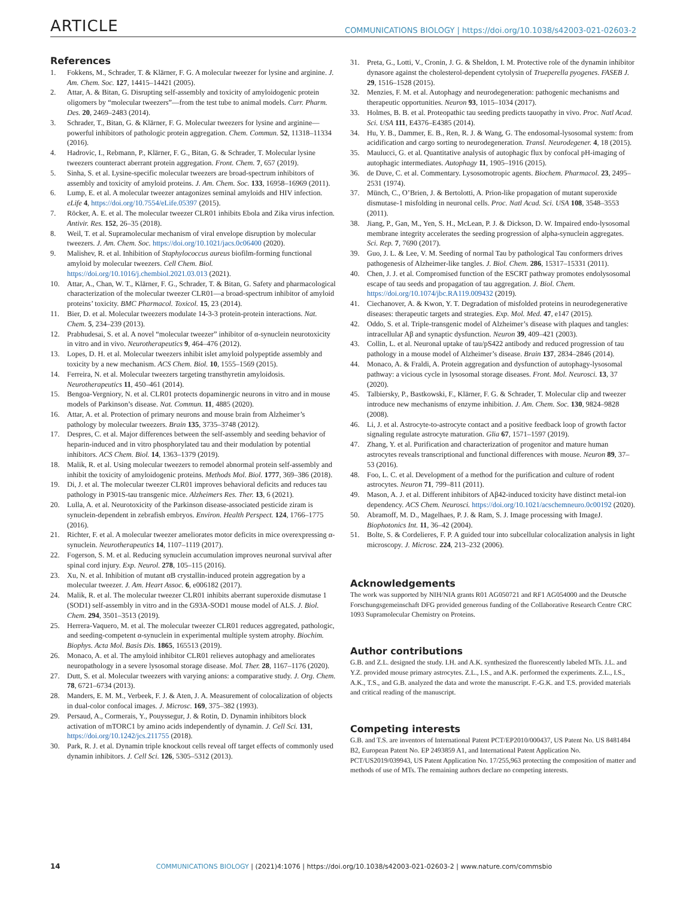ARTICLE COMMUNICATIONS BIOLOGY | https://doi.org/10.1038/s42003-021-02603-2
References
1. Fokkens, M., Schrader, T. & Klärner, F. G. A molecular tweezer for lysine and arginine. J. Am. Chem. Soc. 127, 14415–14421 (2005).
2. Attar, A. & Bitan, G. Disrupting self-assembly and toxicity of amyloidogenic protein oligomers by “molecular tweezers”—from the test tube to animal models. Curr. Pharm. Des. 20, 2469–2483 (2014).
3. Schrader, T., Bitan, G. & Klärner, F. G. Molecular tweezers for lysine and arginine—powerful inhibitors of pathologic protein aggregation. Chem. Commun. 52, 11318–11334 (2016).
4. Hadrovic, I., Rebmann, P., Klärner, F. G., Bitan, G. & Schrader, T. Molecular lysine tweezers counteract aberrant protein aggregation. Front. Chem. 7, 657 (2019).
5. Sinha, S. et al. Lysine-specific molecular tweezers are broad-spectrum inhibitors of assembly and toxicity of amyloid proteins. J. Am. Chem. Soc. 133, 16958–16969 (2011).
6. Lump, E. et al. A molecular tweezer antagonizes seminal amyloids and HIV infection. eLife 4, https://doi.org/10.7554/eLife.05397 (2015).
7. Röcker, A. E. et al. The molecular tweezer CLR01 inhibits Ebola and Zika virus infection. Antivir. Res. 152, 26–35 (2018).
8. Weil, T. et al. Supramolecular mechanism of viral envelope disruption by molecular tweezers. J. Am. Chem. Soc. https://doi.org/10.1021/jacs.0c06400 (2020).
9. Malishev, R. et al. Inhibition of Staphylococcus aureus biofilm-forming functional amyloid by molecular tweezers. Cell Chem. Biol. https://doi.org/10.1016/j.chembiol.2021.03.013 (2021).
10. Attar, A., Chan, W. T., Klärner, F. G., Schrader, T. & Bitan, G. Safety and pharmacological characterization of the molecular tweezer CLR01—a broad-spectrum inhibitor of amyloid proteins’ toxicity. BMC Pharmacol. Toxicol. 15, 23 (2014).
11. Bier, D. et al. Molecular tweezers modulate 14-3-3 protein-protein interactions. Nat. Chem. 5, 234–239 (2013).
12. Prabhudesai, S. et al. A novel “molecular tweezer” inhibitor of α-synuclein neurotoxicity in vitro and in vivo. Neurotherapeutics 9, 464–476 (2012).
13. Lopes, D. H. et al. Molecular tweezers inhibit islet amyloid polypeptide assembly and toxicity by a new mechanism. ACS Chem. Biol. 10, 1555–1569 (2015).
14. Ferreira, N. et al. Molecular tweezers targeting transthyretin amyloidosis. Neurotherapeutics 11, 450–461 (2014).
15. Bengoa-Vergniory, N. et al. CLR01 protects dopaminergic neurons in vitro and in mouse models of Parkinson’s disease. Nat. Commun. 11, 4885 (2020).
16. Attar, A. et al. Protection of primary neurons and mouse brain from Alzheimer’s pathology by molecular tweezers. Brain 135, 3735–3748 (2012).
17. Despres, C. et al. Major differences between the self-assembly and seeding behavior of heparin-induced and in vitro phosphorylated tau and their modulation by potential inhibitors. ACS Chem. Biol. 14, 1363–1379 (2019).
18. Malik, R. et al. Using molecular tweezers to remodel abnormal protein self-assembly and inhibit the toxicity of amyloidogenic proteins. Methods Mol. Biol. 1777, 369–386 (2018).
19. Di, J. et al. The molecular tweezer CLR01 improves behavioral deficits and reduces tau pathology in P301S-tau transgenic mice. Alzheimers Res. Ther. 13, 6 (2021).
20. Lulla, A. et al. Neurotoxicity of the Parkinson disease-associated pesticide ziram is synuclein-dependent in zebrafish embryos. Environ. Health Perspect. 124, 1766–1775 (2016).
21. Richter, F. et al. A molecular tweezer ameliorates motor deficits in mice overexpressing α-synuclein. Neurotherapeutics 14, 1107–1119 (2017).
22. Fogerson, S. M. et al. Reducing synuclein accumulation improves neuronal survival after spinal cord injury. Exp. Neurol. 278, 105–115 (2016).
23. Xu, N. et al. Inhibition of mutant αB crystallin-induced protein aggregation by a molecular tweezer. J. Am. Heart Assoc. 6, e006182 (2017).
24. Malik, R. et al. The molecular tweezer CLR01 inhibits aberrant superoxide dismutase 1 (SOD1) self-assembly in vitro and in the G93A-SOD1 mouse model of ALS. J. Biol. Chem. 294, 3501–3513 (2019).
25. Herrera-Vaquero, M. et al. The molecular tweezer CLR01 reduces aggregated, pathologic, and seeding-competent α-synuclein in experimental multiple system atrophy. Biochim. Biophys. Acta Mol. Basis Dis. 1865, 165513 (2019).
26. Monaco, A. et al. The amyloid inhibitor CLR01 relieves autophagy and ameliorates neuropathology in a severe lysosomal storage disease. Mol. Ther. 28, 1167–1176 (2020).
27. Dutt, S. et al. Molecular tweezers with varying anions: a comparative study. J. Org. Chem. 78, 6721–6734 (2013).
28. Manders, E. M. M., Verbeek, F. J. & Aten, J. A. Measurement of colocalization of objects in dual-color confocal images. J. Microsc. 169, 375–382 (1993).
29. Persaud, A., Cormerais, Y., Pouyssegur, J. & Rotin, D. Dynamin inhibitors block activation of mTORC1 by amino acids independently of dynamin. J. Cell Sci. 131, https://doi.org/10.1242/jcs.211755 (2018).
30. Park, R. J. et al. Dynamin triple knockout cells reveal off target effects of commonly used dynamin inhibitors. J. Cell Sci. 126, 5305–5312 (2013).
31. Preta, G., Lotti, V., Cronin, J. G. & Sheldon, I. M. Protective role of the dynamin inhibitor dynasore against the cholesterol-dependent cytolysin of Trueperella pyogenes. FASEB J. 29, 1516–1528 (2015).
32. Menzies, F. M. et al. Autophagy and neurodegeneration: pathogenic mechanisms and therapeutic opportunities. Neuron 93, 1015–1034 (2017).
33. Holmes, B. B. et al. Proteopathic tau seeding predicts tauopathy in vivo. Proc. Natl Acad. Sci. USA 111, E4376–E4385 (2014).
34. Hu, Y. B., Dammer, E. B., Ren, R. J. & Wang, G. The endosomal-lysosomal system: from acidification and cargo sorting to neurodegeneration. Transl. Neurodegener. 4, 18 (2015).
35. Maulucci, G. et al. Quantitative analysis of autophagic flux by confocal pH-imaging of autophagic intermediates. Autophagy 11, 1905–1916 (2015).
36. de Duve, C. et al. Commentary. Lysosomotropic agents. Biochem. Pharmacol. 23, 2495–2531 (1974).
37. Münch, C., O’Brien, J. & Bertolotti, A. Prion-like propagation of mutant superoxide dismutase-1 misfolding in neuronal cells. Proc. Natl Acad. Sci. USA 108, 3548–3553 (2011).
38. Jiang, P., Gan, M., Yen, S. H., McLean, P. J. & Dickson, D. W. Impaired endo-lysosomal membrane integrity accelerates the seeding progression of alpha-synuclein aggregates. Sci. Rep. 7, 7690 (2017).
39. Guo, J. L. & Lee, V. M. Seeding of normal Tau by pathological Tau conformers drives pathogenesis of Alzheimer-like tangles. J. Biol. Chem. 286, 15317–15331 (2011).
40. Chen, J. J. et al. Compromised function of the ESCRT pathway promotes endolysosomal escape of tau seeds and propagation of tau aggregation. J. Biol. Chem. https://doi.org/10.1074/jbc.RA119.009432 (2019).
41. Ciechanover, A. & Kwon, Y. T. Degradation of misfolded proteins in neurodegenerative diseases: therapeutic targets and strategies. Exp. Mol. Med. 47, e147 (2015).
42. Oddo, S. et al. Triple-transgenic model of Alzheimer’s disease with plaques and tangles: intracellular Aβ and synaptic dysfunction. Neuron 39, 409–421 (2003).
43. Collin, L. et al. Neuronal uptake of tau/pS422 antibody and reduced progression of tau pathology in a mouse model of Alzheimer’s disease. Brain 137, 2834–2846 (2014).
44. Monaco, A. & Fraldi, A. Protein aggregation and dysfunction of autophagy-lysosomal pathway: a vicious cycle in lysosomal storage diseases. Front. Mol. Neurosci. 13, 37 (2020).
45. Talbiersky, P., Bastkowski, F., Klärner, F. G. & Schrader, T. Molecular clip and tweezer introduce new mechanisms of enzyme inhibition. J. Am. Chem. Soc. 130, 9824–9828 (2008).
46. Li, J. et al. Astrocyte-to-astrocyte contact and a positive feedback loop of growth factor signaling regulate astrocyte maturation. Glia 67, 1571–1597 (2019).
47. Zhang, Y. et al. Purification and characterization of progenitor and mature human astrocytes reveals transcriptional and functional differences with mouse. Neuron 89, 37–53 (2016).
48. Foo, L. C. et al. Development of a method for the purification and culture of rodent astrocytes. Neuron 71, 799–811 (2011).
49. Mason, A. J. et al. Different inhibitors of Aβ42-induced toxicity have distinct metal-ion dependency. ACS Chem. Neurosci. https://doi.org/10.1021/acschemneuro.0c00192 (2020).
50. Abramoff, M. D., Magelhaes, P. J. & Ram, S. J. Image processing with ImageJ. Biophotonics Int. 11, 36–42 (2004).
51. Bolte, S. & Cordelieres, F. P. A guided tour into subcellular colocalization analysis in light microscopy. J. Microsc. 224, 213–232 (2006).
Acknowledgements
The work was supported by NIH/NIA grants R01 AG050721 and RF1 AG054000 and the Deutsche Forschungsgemeinschaft DFG provided generous funding of the Collaborative Research Centre CRC 1093 Supramolecular Chemistry on Proteins.
Author contributions
G.B. and Z.L. designed the study. I.H. and A.K. synthesized the fluorescently labeled MTs. J.L. and Y.Z. provided mouse primary astrocytes. Z.L., I.S., and A.K. performed the experiments. Z.L., I.S., A.K., T.S., and G.B. analyzed the data and wrote the manuscript. F.-G.K. and T.S. provided materials and critical reading of the manuscript.
Competing interests
G.B. and T.S. are inventors of International Patent PCT/EP2010/000437, US Patent No. US 8481484 B2, European Patent No. EP 2493859 A1, and International Patent Application No. PCT/US2019/039943, US Patent Application No. 17/255,963 protecting the composition of matter and methods of use of MTs. The remaining authors declare no competing interests.
14 COMMUNICATIONS BIOLOGY | (2021)4:1076 | https://doi.org/10.1038/s42003-021-02603-2 | www.nature.com/commsbio